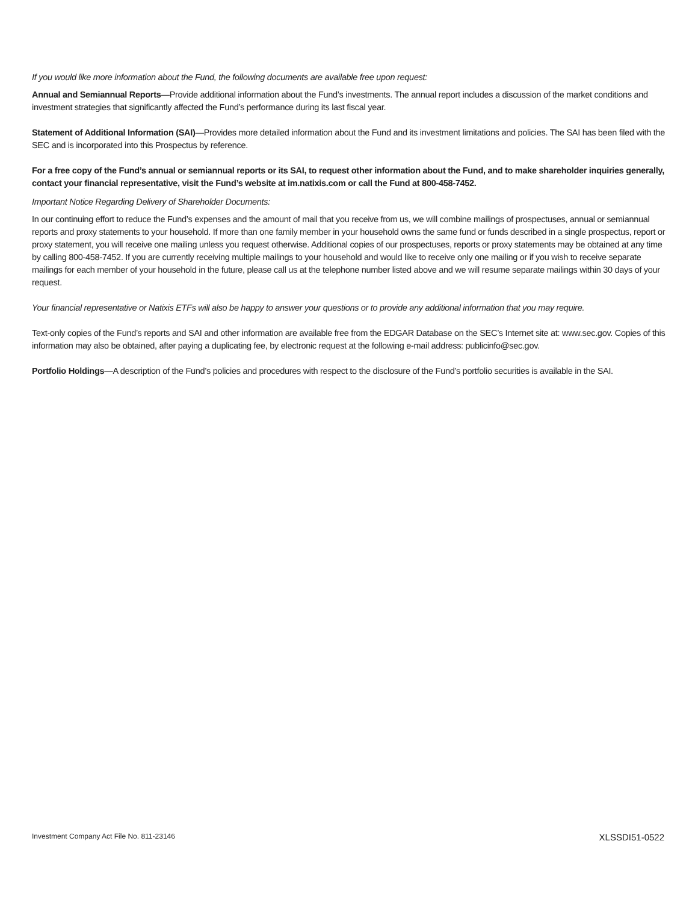If you would like more information about the Fund, the following documents are available free upon request:
Annual and Semiannual Reports—Provide additional information about the Fund’s investments. The annual report includes a discussion of the market conditions and investment strategies that significantly affected the Fund’s performance during its last fiscal year.
Statement of Additional Information (SAI)—Provides more detailed information about the Fund and its investment limitations and policies. The SAI has been filed with the SEC and is incorporated into this Prospectus by reference.
For a free copy of the Fund’s annual or semiannual reports or its SAI, to request other information about the Fund, and to make shareholder inquiries generally, contact your financial representative, visit the Fund’s website at im.natixis.com or call the Fund at 800-458-7452.
Important Notice Regarding Delivery of Shareholder Documents:
In our continuing effort to reduce the Fund’s expenses and the amount of mail that you receive from us, we will combine mailings of prospectuses, annual or semiannual reports and proxy statements to your household. If more than one family member in your household owns the same fund or funds described in a single prospectus, report or proxy statement, you will receive one mailing unless you request otherwise. Additional copies of our prospectuses, reports or proxy statements may be obtained at any time by calling 800-458-7452. If you are currently receiving multiple mailings to your household and would like to receive only one mailing or if you wish to receive separate mailings for each member of your household in the future, please call us at the telephone number listed above and we will resume separate mailings within 30 days of your request.
Your financial representative or Natixis ETFs will also be happy to answer your questions or to provide any additional information that you may require.
Text-only copies of the Fund’s reports and SAI and other information are available free from the EDGAR Database on the SEC’s Internet site at: www.sec.gov. Copies of this information may also be obtained, after paying a duplicating fee, by electronic request at the following e-mail address: publicinfo@sec.gov.
Portfolio Holdings—A description of the Fund’s policies and procedures with respect to the disclosure of the Fund’s portfolio securities is available in the SAI.
Investment Company Act File No. 811-23146 XLSSDI51-0522